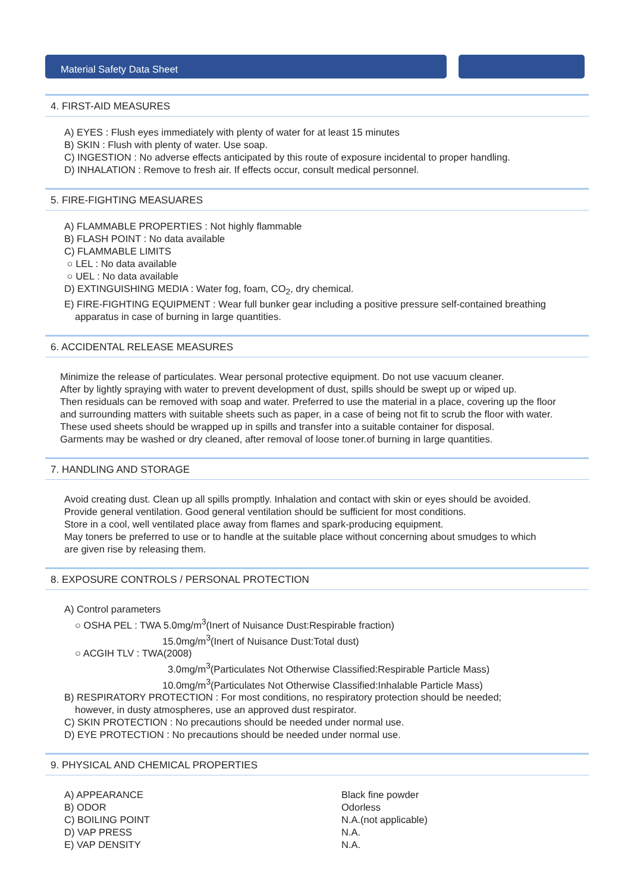Material Safety Data Sheet
4. FIRST-AID MEASURES
A) EYES : Flush eyes immediately with plenty of water for at least 15 minutes
B) SKIN : Flush with plenty of water. Use soap.
C) INGESTION : No adverse effects anticipated by this route of exposure incidental to proper handling.
D) INHALATION : Remove to fresh air. If effects occur, consult medical personnel.
5. FIRE-FIGHTING MEASUARES
A) FLAMMABLE PROPERTIES : Not highly flammable
B) FLASH POINT : No data available
C) FLAMMABLE LIMITS
○ LEL : No data available
○ UEL : No data available
D) EXTINGUISHING MEDIA : Water fog, foam, CO<sub>2</sub>, dry chemical.
E) FIRE-FIGHTING EQUIPMENT : Wear full bunker gear including a positive pressure self-contained breathing
apparatus in case of burning in large quantities.
6. ACCIDENTAL RELEASE MEASURES
Minimize the release of particulates. Wear personal protective equipment. Do not use vacuum cleaner.
After by lightly spraying with water to prevent development of dust, spills should be swept up or wiped up.
Then residuals can be removed with soap and water. Preferred to use the material in a place, covering up the floor
and surrounding matters with suitable sheets such as paper, in a case of being not fit to scrub the floor with water.
These used sheets should be wrapped up in spills and transfer into a suitable container for disposal.
Garments may be washed or dry cleaned, after removal of loose toner.of burning in large quantities.
7. HANDLING AND STORAGE
Avoid creating dust. Clean up all spills promptly. Inhalation and contact with skin or eyes should be avoided.
Provide general ventilation. Good general ventilation should be sufficient for most conditions.
Store in a cool, well ventilated place away from flames and spark-producing equipment.
May toners be preferred to use or to handle at the suitable place without concerning about smudges to which
are given rise by releasing them.
8. EXPOSURE CONTROLS / PERSONAL PROTECTION
A) Control parameters
○ OSHA PEL : TWA 5.0mg/m<sup>3</sup>(Inert of Nuisance Dust:Respirable fraction)
15.0mg/m<sup>3</sup>(Inert of Nuisance Dust:Total dust)
○ ACGIH TLV : TWA(2008)
3.0mg/m<sup>3</sup>(Particulates Not Otherwise Classified:Respirable Particle Mass)
10.0mg/m<sup>3</sup>(Particulates Not Otherwise Classified:Inhalable Particle Mass)
B) RESPIRATORY PROTECTION : For most conditions, no respiratory protection should be needed;
however, in dusty atmospheres, use an approved dust respirator.
C) SKIN PROTECTION : No precautions should be needed under normal use.
D) EYE PROTECTION : No precautions should be needed under normal use.
9. PHYSICAL AND CHEMICAL PROPERTIES
A) APPEARANCE
Black fine powder
B) ODOR
Odorless
C) BOILING POINT
N.A.(not applicable)
D) VAP PRESS
N.A.
E) VAP DENSITY
N.A.